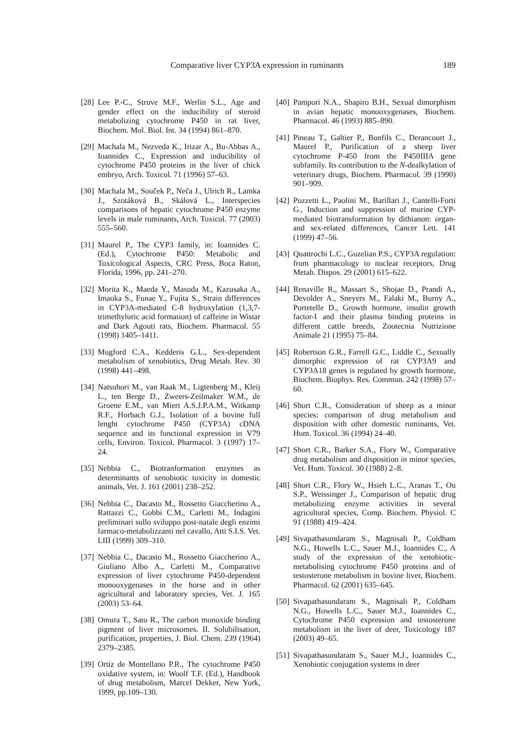Comparative liver CYP3A expression in ruminants 189
[28] Lee P.-C., Struve M.F., Werlin S.L., Age and gender effect on the inducibility of steroid metabolizing cytochrome P450 in rat liver, Biochem. Mol. Biol. Int. 34 (1994) 861–870.
[29] Machala M., Nezveda K., Irizar A., Bu-Abbas A., Ioannides C., Expression and inducibility of cytochrome P450 proteins in the liver of chick embryo, Arch. Toxicol. 71 (1996) 57–63.
[30] Machala M., Souček P., Neča J., Ulrich R., Lamka J., Szotáková B., Skálová L., Interspecies comparisons of hepatic cytochrome P450 enzyme levels in male ruminants, Arch. Toxicol. 77 (2003) 555–560.
[31] Maurel P., The CYP3 family, in: Ioannides C. (Ed.), Cytochrome P450: Metabolic and Toxicological Aspects, CRC Press, Boca Raton, Florida, 1996, pp. 241–270.
[32] Morita K., Maeda Y., Masuda M., Kazusaka A., Imaoka S., Funae Y., Fujita S., Strain differences in CYP3A-mediated C-8 hydroxylation (1,3,7-trimethyluric acid formation) of caffeine in Wistar and Dark Agouti rats, Biochem. Pharmacol. 55 (1998) 1405–1411.
[33] Mugford C.A., Kedderis G.L., Sex-dependent metabolism of xenobiotics, Drug Metab. Rev. 30 (1998) 441–498.
[34] Natsuhori M., van Raak M., Ligtenberg M., Kleij L., ten Berge D., Zweers-Zeilmaker W.M., de Groene E.M., van Miert A.S.J.P.A.M., Witkamp R.F., Horbach G.J., Isolation of a bovine full lenght cytochrome P450 (CYP3A) cDNA sequence and its functional expression in V79 cells, Environ. Toxicol. Pharmacol. 3 (1997) 17–24.
[35] Nebbia C., Biotranformation enzymes as determinants of xenobiotic toxicity in domestic animals, Vet. J. 161 (2001) 238–252.
[36] Nebbia C., Dacasto M., Rossetto Giaccherino A., Rattazzi C., Gobbi C.M., Carletti M., Indagini preliminari sullo sviluppo post-natale degli enzimi farmaco-metabolizzanti nel cavallo, Atti S.I.S. Vet. LIII (1999) 309–310.
[37] Nebbia C., Dacasto M., Rossetto Giaccherino A., Giuliano Albo A., Carletti M., Comparative expression of liver cytochrome P450-dependent monooxygenases in the horse and in other agricultural and laboratory species, Vet. J. 165 (2003) 53–64.
[38] Omura T., Sato R., The carbon monoxide binding pigment of liver microsomes. II. Solubilisation, purification, properties, J. Biol. Chem. 239 (1964) 2379–2385.
[39] Ortiz de Montellano P.R., The cytochrome P450 oxidative system, in: Woolf T.F. (Ed.), Handbook of drug metabolism, Marcel Dekker, New York, 1999, pp.109–130.
[40] Pampori N.A., Shapiro B.H., Sexual dimorphism in avian hepatic monooxygenases, Biochem. Pharmacol. 46 (1993) 885–890.
[41] Pineau T., Galtier P., Bonfils C., Derancourt J., Maurel P., Purification of a sheep liver cytochrome P-450 from the P450IIIA gene subfamily. Its contribution to the N-dealkylation of veterinary drugs, Biochem. Pharmacol. 39 (1990) 901–909.
[42] Pozzetti L., Paolini M., Barillari J., Cantelli-Forti G., Induction and suppression of murine CYP-mediated biotransformation by dithianon: organ- and sex-related differences, Cancer Lett. 141 (1999) 47–56.
[43] Quattrochi L.C., Guzelian P.S., CYP3A regulation: from pharmacology to nuclear receptors, Drug Metab. Dispos. 29 (2001) 615–622.
[44] Renaville R., Massart S., Shojae D., Prandi A., Devolder A., Sneyers M., Falaki M., Burny A., Portetelle D., Growth hormone, insulin growth factor-I and their plasma binding proteins in different cattle breeds, Zootecnia Nutrizione Animale 21 (1995) 75–84.
[45] Robertson G.R., Farrell G.C., Liddle C., Sexually dimorphic expression of rat CYP3A9 and CYP3A18 genes is regulated by growth hormone, Biochem. Biophys. Res. Commun. 242 (1998) 57–60.
[46] Short C.R., Consideration of sheep as a minor species: comparison of drug metabolism and disposition with other domestic ruminants, Vet. Hum. Toxicol. 36 (1994) 24–40.
[47] Short C.R., Barker S.A., Flory W., Comparative drug metabolism and disposition in minor species, Vet. Hum. Toxicol. 30 (1988) 2–8.
[48] Short C.R., Flory W., Hsieh L.C., Aranas T., Ou S.P., Weissinger J., Comparison of hepatic drug metabolizing enzyme activities in several agricultural species, Comp. Biochem. Physiol. C 91 (1988) 419–424.
[49] Sivapathasundaram S., Magnisali P., Coldham N.G., Howells L.C., Sauer M.J., Ioannides C., A study of the expression of the xenobiotic-metabolising cytochrome P450 proteins and of testosterone metabolism in bovine liver, Biochem. Pharmacol. 62 (2001) 635–645.
[50] Sivapathasundaram S., Magnisali P., Coldham N.G., Howells L.C., Sauer M.J., Ioannides C., Cytochrome P450 expression and testosterone metabolism in the liver of deer, Toxicology 187 (2003) 49–65.
[51] Sivapathasundaram S., Sauer M.J., Ioannides C., Xenobiotic conjugation systems in deer